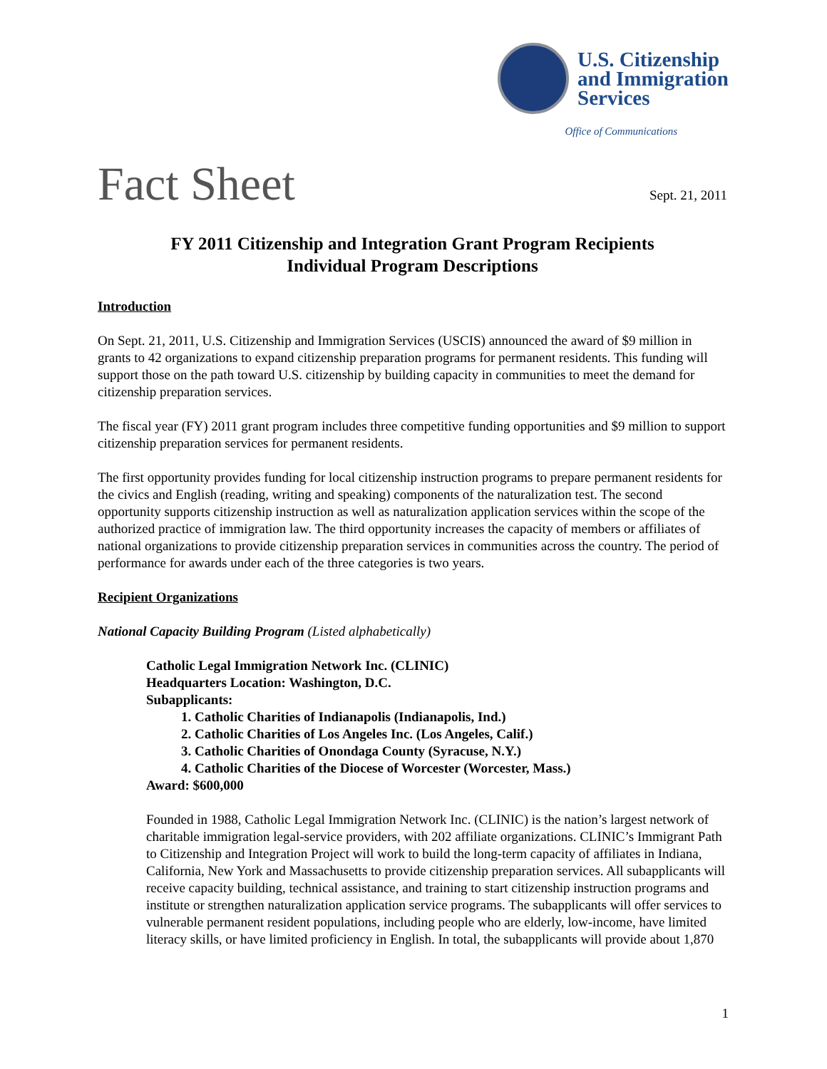U.S. Citizenship and Immigration Services
Office of Communications
Fact Sheet
Sept. 21, 2011
FY 2011 Citizenship and Integration Grant Program Recipients
Individual Program Descriptions
Introduction
On Sept. 21, 2011, U.S. Citizenship and Immigration Services (USCIS) announced the award of $9 million in grants to 42 organizations to expand citizenship preparation programs for permanent residents. This funding will support those on the path toward U.S. citizenship by building capacity in communities to meet the demand for citizenship preparation services.
The fiscal year (FY) 2011 grant program includes three competitive funding opportunities and $9 million to support citizenship preparation services for permanent residents.
The first opportunity provides funding for local citizenship instruction programs to prepare permanent residents for the civics and English (reading, writing and speaking) components of the naturalization test. The second opportunity supports citizenship instruction as well as naturalization application services within the scope of the authorized practice of immigration law. The third opportunity increases the capacity of members or affiliates of national organizations to provide citizenship preparation services in communities across the country. The period of performance for awards under each of the three categories is two years.
Recipient Organizations
National Capacity Building Program (Listed alphabetically)
Catholic Legal Immigration Network Inc. (CLINIC)
Headquarters Location: Washington, D.C.
Subapplicants:
1. Catholic Charities of Indianapolis (Indianapolis, Ind.)
2. Catholic Charities of Los Angeles Inc. (Los Angeles, Calif.)
3. Catholic Charities of Onondaga County (Syracuse, N.Y.)
4. Catholic Charities of the Diocese of Worcester (Worcester, Mass.)
Award: $600,000
Founded in 1988, Catholic Legal Immigration Network Inc. (CLINIC) is the nation’s largest network of charitable immigration legal-service providers, with 202 affiliate organizations. CLINIC’s Immigrant Path to Citizenship and Integration Project will work to build the long-term capacity of affiliates in Indiana, California, New York and Massachusetts to provide citizenship preparation services. All subapplicants will receive capacity building, technical assistance, and training to start citizenship instruction programs and institute or strengthen naturalization application service programs. The subapplicants will offer services to vulnerable permanent resident populations, including people who are elderly, low-income, have limited literacy skills, or have limited proficiency in English. In total, the subapplicants will provide about 1,870
1